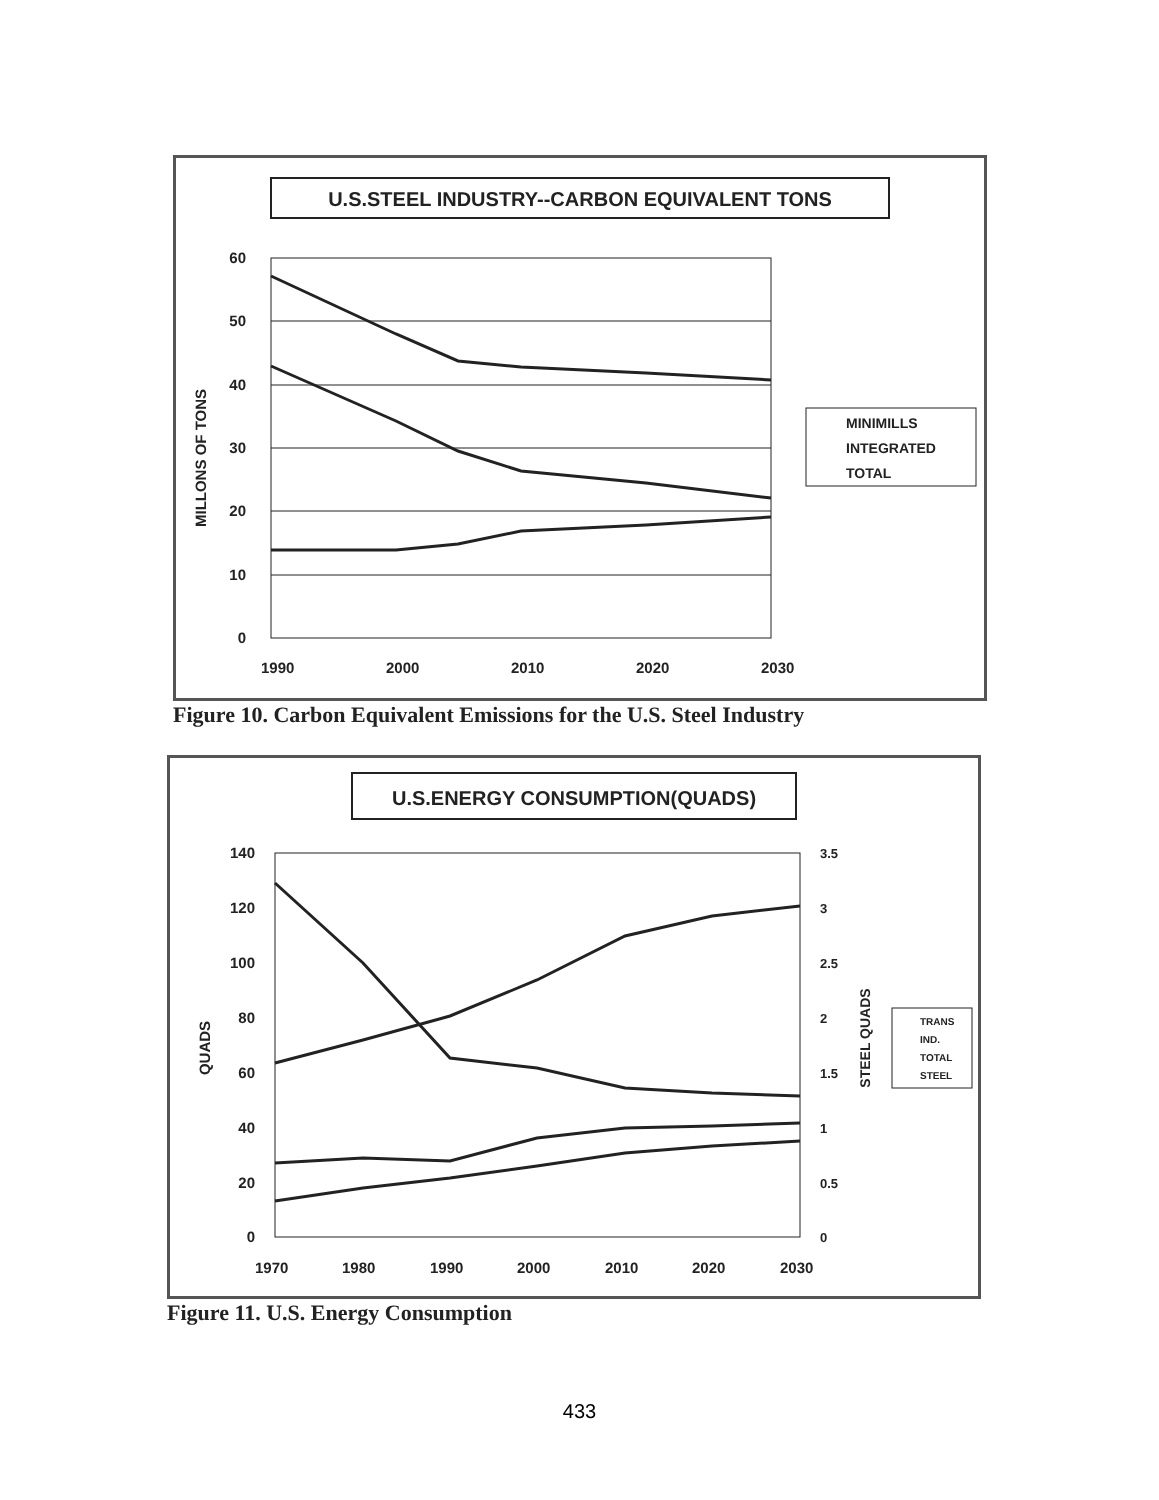U.S.STEEL INDUSTRY--CARBON EQUIVALENT TONS
60
50
40
30
20
10
0
MILLONS OF TONS
1990
2000
2010
2020
2030
MINIMILLS
INTEGRATED
TOTAL
Figure 10. Carbon Equivalent Emissions for the U.S. Steel Industry
U.S.ENERGY CONSUMPTION(QUADS)
140
120
100
80
60
40
20
0
3.5
3
2.5
2
1.5
1
0.5
0
QUADS
STEEL QUADS
1970
1980
1990
2000
2010
2020
2030
TRANS
IND.
TOTAL
STEEL
Figure 11. U.S. Energy Consumption
433